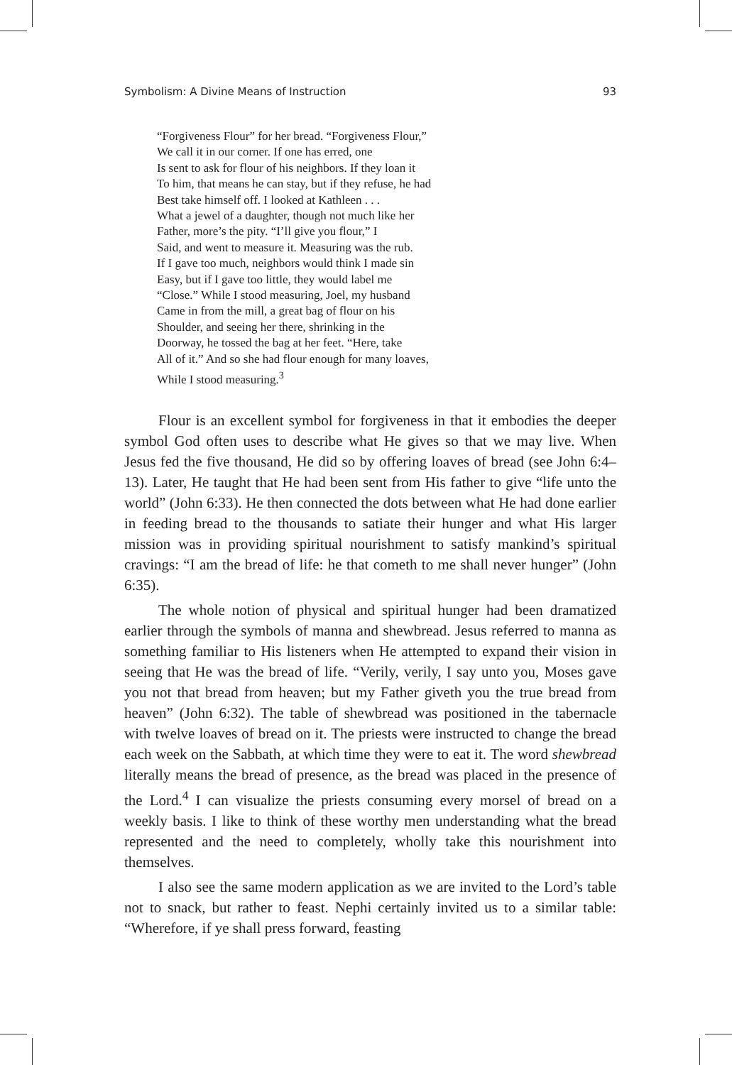Symbolism: A Divine Means of Instruction 93
“Forgiveness Flour” for her bread. “Forgiveness Flour,”
We call it in our corner. If one has erred, one
Is sent to ask for flour of his neighbors. If they loan it
To him, that means he can stay, but if they refuse, he had
Best take himself off. I looked at Kathleen . . .
What a jewel of a daughter, though not much like her
Father, more’s the pity. “I’ll give you flour,” I
Said, and went to measure it. Measuring was the rub.
If I gave too much, neighbors would think I made sin
Easy, but if I gave too little, they would label me
“Close.” While I stood measuring, Joel, my husband
Came in from the mill, a great bag of flour on his
Shoulder, and seeing her there, shrinking in the
Doorway, he tossed the bag at her feet. “Here, take
All of it.” And so she had flour enough for many loaves,
While I stood measuring.<sup>3</sup>
Flour is an excellent symbol for forgiveness in that it embodies the deeper symbol God often uses to describe what He gives so that we may live. When Jesus fed the five thousand, He did so by offering loaves of bread (see John 6:4–13). Later, He taught that He had been sent from His father to give “life unto the world” (John 6:33). He then connected the dots between what He had done earlier in feeding bread to the thousands to satiate their hunger and what His larger mission was in providing spiritual nourishment to satisfy mankind’s spiritual cravings: “I am the bread of life: he that cometh to me shall never hunger” (John 6:35).
The whole notion of physical and spiritual hunger had been dramatized earlier through the symbols of manna and shewbread. Jesus referred to manna as something familiar to His listeners when He attempted to expand their vision in seeing that He was the bread of life. “Verily, verily, I say unto you, Moses gave you not that bread from heaven; but my Father giveth you the true bread from heaven” (John 6:32). The table of shewbread was positioned in the tabernacle with twelve loaves of bread on it. The priests were instructed to change the bread each week on the Sabbath, at which time they were to eat it. The word shewbread literally means the bread of presence, as the bread was placed in the presence of the Lord.<sup>4</sup> I can visualize the priests consuming every morsel of bread on a weekly basis. I like to think of these worthy men understanding what the bread represented and the need to completely, wholly take this nourishment into themselves.
I also see the same modern application as we are invited to the Lord’s table not to snack, but rather to feast. Nephi certainly invited us to a similar table: “Wherefore, if ye shall press forward, feasting